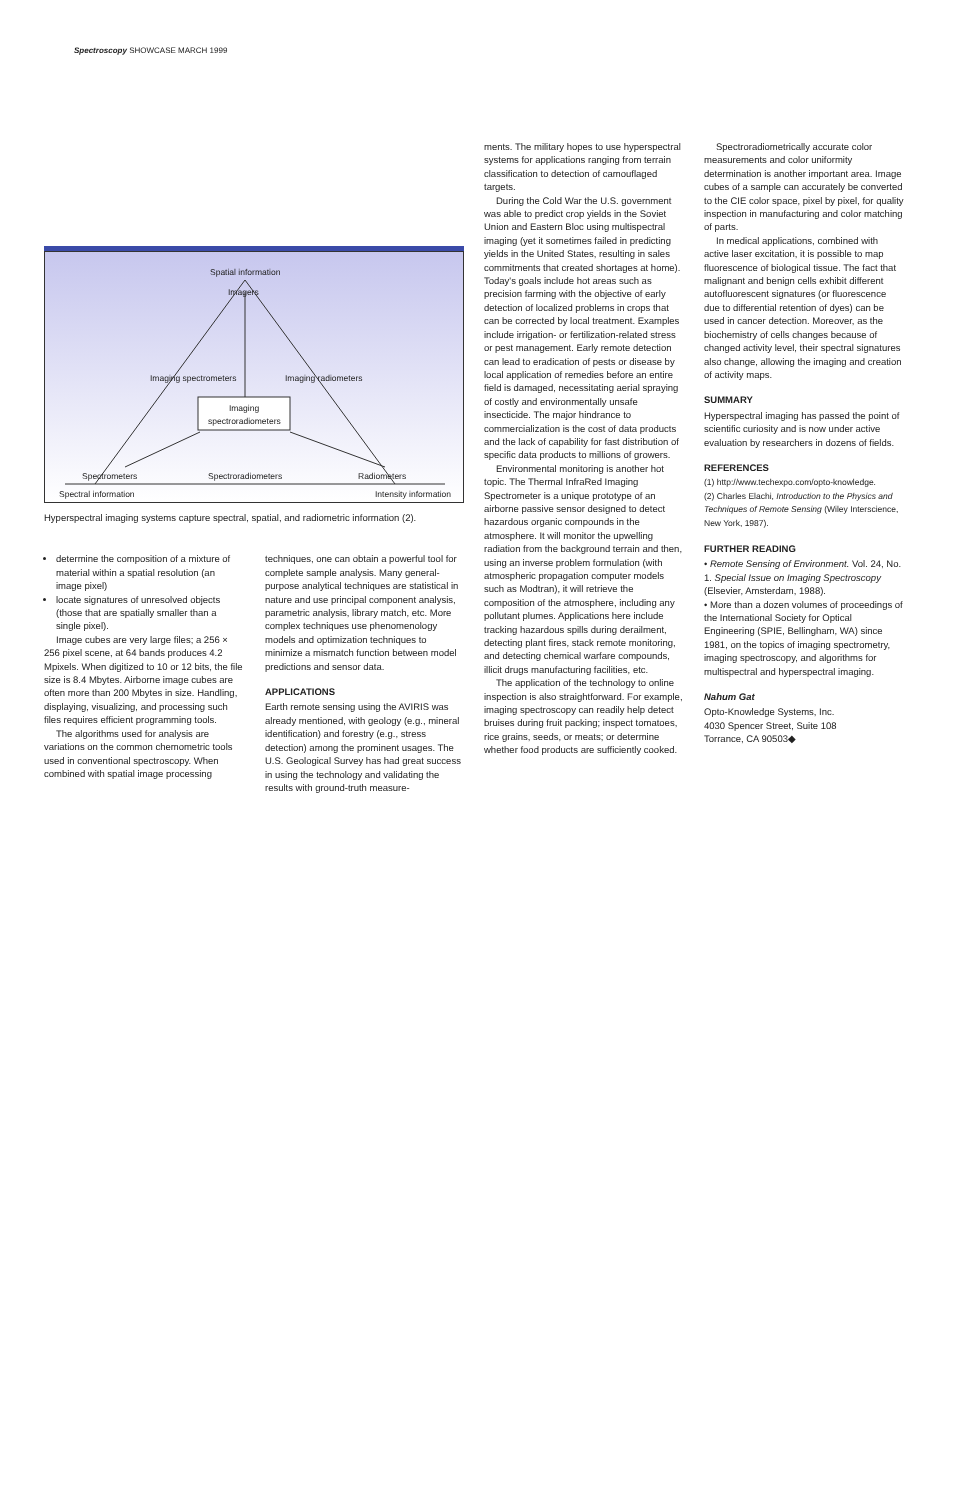Spectroscopy SHOWCASE MARCH 1999
Spatial information
Imagers
Imaging spectrometers Imaging radiometers
Imaging spectroradiometers
Spectrometers Spectroradiometers Radiometers
Spectral information Intensity information
Hyperspectral imaging systems capture spectral, spatial, and radiometric information (2).
determine the composition of a mixture of material within a spatial resolution (an image pixel)
locate signatures of unresolved objects (those that are spatially smaller than a single pixel).
Image cubes are very large files; a 256 × 256 pixel scene, at 64 bands produces 4.2 Mpixels. When digitized to 10 or 12 bits, the file size is 8.4 Mbytes. Airborne image cubes are often more than 200 Mbytes in size. Handling, displaying, visualizing, and processing such files requires efficient programming tools.
The algorithms used for analysis are variations on the common chemometric tools used in conventional spectroscopy. When combined with spatial image processing
techniques, one can obtain a powerful tool for complete sample analysis. Many general-purpose analytical techniques are statistical in nature and use principal component analysis, parametric analysis, library match, etc. More complex techniques use phenomenology models and optimization techniques to minimize a mismatch function between model predictions and sensor data.
APPLICATIONS
Earth remote sensing using the AVIRIS was already mentioned, with geology (e.g., mineral identification) and forestry (e.g., stress detection) among the prominent usages. The U.S. Geological Survey has had great success in using the technology and validating the results with ground-truth measure-
ments. The military hopes to use hyperspectral systems for applications ranging from terrain classification to detection of camouflaged targets.
During the Cold War the U.S. government was able to predict crop yields in the Soviet Union and Eastern Bloc using multispectral imaging (yet it sometimes failed in predicting yields in the United States, resulting in sales commitments that created shortages at home). Today's goals include hot areas such as precision farming with the objective of early detection of localized problems in crops that can be corrected by local treatment. Examples include irrigation- or fertilization-related stress or pest management. Early remote detection can lead to eradication of pests or disease by local application of remedies before an entire field is damaged, necessitating aerial spraying of costly and environmentally unsafe insecticide. The major hindrance to commercialization is the cost of data products and the lack of capability for fast distribution of specific data products to millions of growers.
Environmental monitoring is another hot topic. The Thermal InfraRed Imaging Spectrometer is a unique prototype of an airborne passive sensor designed to detect hazardous organic compounds in the atmosphere. It will monitor the upwelling radiation from the background terrain and then, using an inverse problem formulation (with atmospheric propagation computer models such as Modtran), it will retrieve the composition of the atmosphere, including any pollutant plumes. Applications here include tracking hazardous spills during derailment, detecting plant fires, stack remote monitoring, and detecting chemical warfare compounds, illicit drugs manufacturing facilities, etc.
The application of the technology to online inspection is also straightforward. For example, imaging spectroscopy can readily help detect bruises during fruit packing; inspect tomatoes, rice grains, seeds, or meats; or determine whether food products are sufficiently cooked.
Spectroradiometrically accurate color measurements and color uniformity determination is another important area. Image cubes of a sample can accurately be converted to the CIE color space, pixel by pixel, for quality inspection in manufacturing and color matching of parts.
In medical applications, combined with active laser excitation, it is possible to map fluorescence of biological tissue. The fact that malignant and benign cells exhibit different autofluorescent signatures (or fluorescence due to differential retention of dyes) can be used in cancer detection. Moreover, as the biochemistry of cells changes because of changed activity level, their spectral signatures also change, allowing the imaging and creation of activity maps.
SUMMARY
Hyperspectral imaging has passed the point of scientific curiosity and is now under active evaluation by researchers in dozens of fields.
REFERENCES
(1) http://www.techexpo.com/opto-knowledge.
(2) Charles Elachi, Introduction to the Physics and Techniques of Remote Sensing (Wiley Interscience, New York, 1987).
FURTHER READING
• Remote Sensing of Environment. Vol. 24, No. 1. Special Issue on Imaging Spectroscopy (Elsevier, Amsterdam, 1988).
• More than a dozen volumes of proceedings of the International Society for Optical Engineering (SPIE, Bellingham, WA) since 1981, on the topics of imaging spectrometry, imaging spectroscopy, and algorithms for multispectral and hyperspectral imaging.
Nahum Gat
Opto-Knowledge Systems, Inc.
4030 Spencer Street, Suite 108
Torrance, CA 90503◆